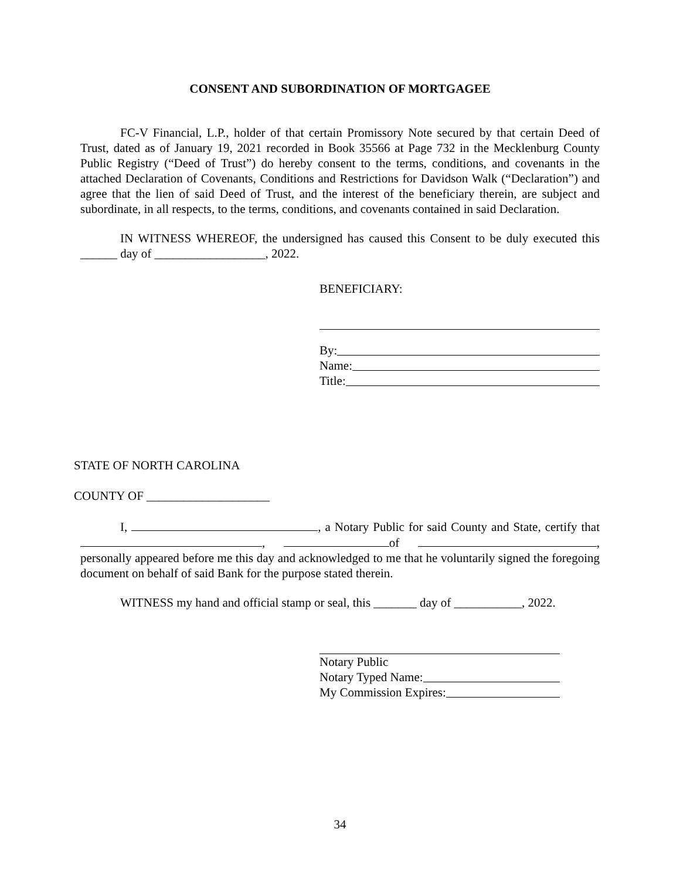CONSENT AND SUBORDINATION OF MORTGAGEE
FC-V Financial, L.P., holder of that certain Promissory Note secured by that certain Deed of Trust, dated as of January 19, 2021 recorded in Book 35566 at Page 732 in the Mecklenburg County Public Registry (“Deed of Trust”) do hereby consent to the terms, conditions, and covenants in the attached Declaration of Covenants, Conditions and Restrictions for Davidson Walk (“Declaration”) and agree that the lien of said Deed of Trust, and the interest of the beneficiary therein, are subject and subordinate, in all respects, to the terms, conditions, and covenants contained in said Declaration.
IN WITNESS WHEREOF, the undersigned has caused this Consent to be duly executed this ______ day of __________________, 2022.
BENEFICIARY:
By:
Name:
Title:
STATE OF NORTH CAROLINA
COUNTY OF ____________________
I, , a Notary Public for said County and State, certify that , of , personally appeared before me this day and acknowledged to me that he voluntarily signed the foregoing document on behalf of said Bank for the purpose stated therein.
WITNESS my hand and official stamp or seal, this _______ day of ___________, 2022.
Notary Public
Notary Typed Name:
My Commission Expires:
34